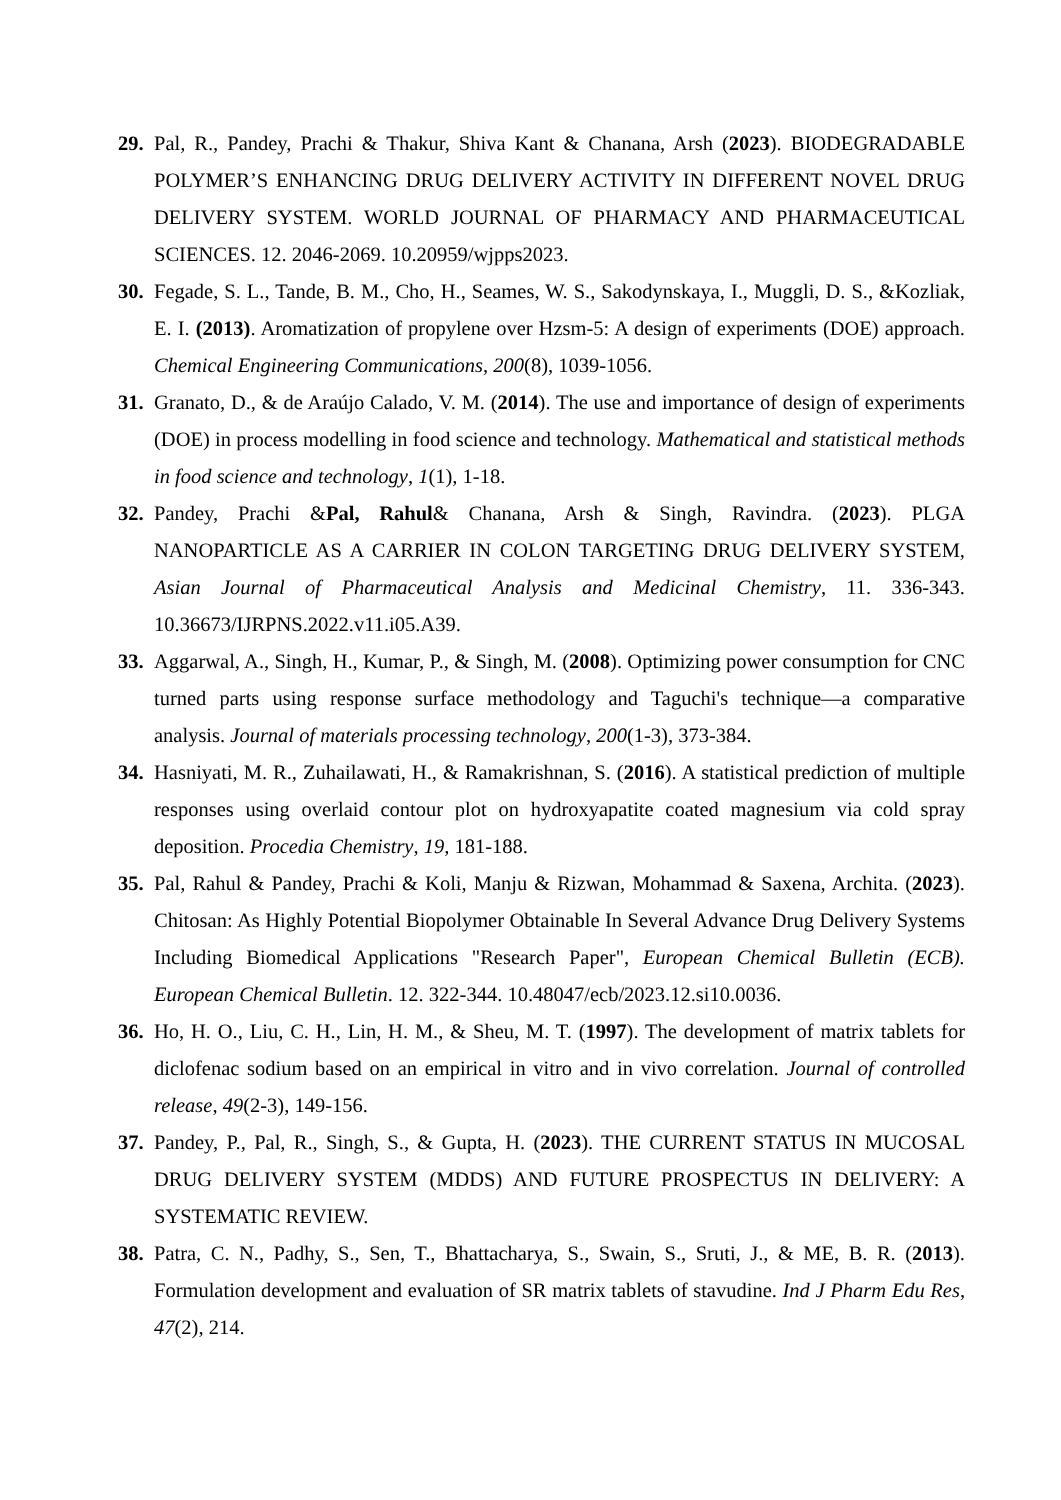29. Pal, R., Pandey, Prachi & Thakur, Shiva Kant & Chanana, Arsh (2023). BIODEGRADABLE POLYMER’S ENHANCING DRUG DELIVERY ACTIVITY IN DIFFERENT NOVEL DRUG DELIVERY SYSTEM. WORLD JOURNAL OF PHARMACY AND PHARMACEUTICAL SCIENCES. 12. 2046-2069. 10.20959/wjpps2023.
30. Fegade, S. L., Tande, B. M., Cho, H., Seames, W. S., Sakodynskaya, I., Muggli, D. S., &Kozliak, E. I. (2013). Aromatization of propylene over Hzsm-5: A design of experiments (DOE) approach. Chemical Engineering Communications, 200(8), 1039-1056.
31. Granato, D., & de Araújo Calado, V. M. (2014). The use and importance of design of experiments (DOE) in process modelling in food science and technology. Mathematical and statistical methods in food science and technology, 1(1), 1-18.
32. Pandey, Prachi &Pal, Rahul& Chanana, Arsh & Singh, Ravindra. (2023). PLGA NANOPARTICLE AS A CARRIER IN COLON TARGETING DRUG DELIVERY SYSTEM, Asian Journal of Pharmaceutical Analysis and Medicinal Chemistry, 11. 336-343. 10.36673/IJRPNS.2022.v11.i05.A39.
33. Aggarwal, A., Singh, H., Kumar, P., & Singh, M. (2008). Optimizing power consumption for CNC turned parts using response surface methodology and Taguchi's technique—a comparative analysis. Journal of materials processing technology, 200(1-3), 373-384.
34. Hasniyati, M. R., Zuhailawati, H., & Ramakrishnan, S. (2016). A statistical prediction of multiple responses using overlaid contour plot on hydroxyapatite coated magnesium via cold spray deposition. Procedia Chemistry, 19, 181-188.
35. Pal, Rahul & Pandey, Prachi & Koli, Manju & Rizwan, Mohammad & Saxena, Archita. (2023). Chitosan: As Highly Potential Biopolymer Obtainable In Several Advance Drug Delivery Systems Including Biomedical Applications "Research Paper", European Chemical Bulletin (ECB). European Chemical Bulletin. 12. 322-344. 10.48047/ecb/2023.12.si10.0036.
36. Ho, H. O., Liu, C. H., Lin, H. M., & Sheu, M. T. (1997). The development of matrix tablets for diclofenac sodium based on an empirical in vitro and in vivo correlation. Journal of controlled release, 49(2-3), 149-156.
37. Pandey, P., Pal, R., Singh, S., & Gupta, H. (2023). THE CURRENT STATUS IN MUCOSAL DRUG DELIVERY SYSTEM (MDDS) AND FUTURE PROSPECTUS IN DELIVERY: A SYSTEMATIC REVIEW.
38. Patra, C. N., Padhy, S., Sen, T., Bhattacharya, S., Swain, S., Sruti, J., & ME, B. R. (2013). Formulation development and evaluation of SR matrix tablets of stavudine. Ind J Pharm Edu Res, 47(2), 214.